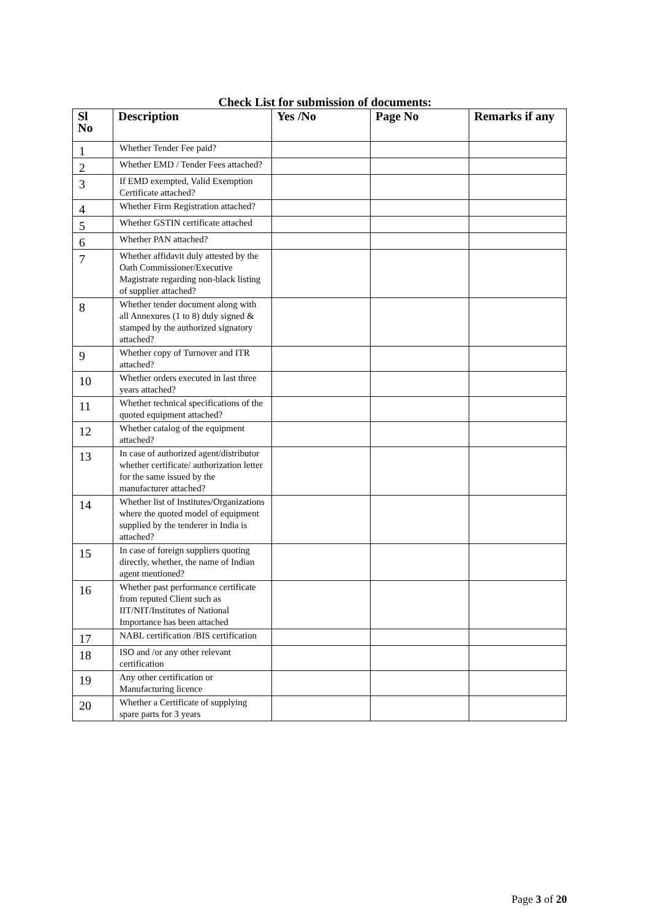Check List for submission of documents:
| Sl No | Description | Yes /No | Page No | Remarks if any |
| --- | --- | --- | --- | --- |
| 1 | Whether Tender Fee paid? | | | |
| 2 | Whether EMD / Tender Fees attached? | | | |
| 3 | If EMD exempted, Valid Exemption Certificate attached? | | | |
| 4 | Whether Firm Registration attached? | | | |
| 5 | Whether GSTIN certificate attached | | | |
| 6 | Whether PAN attached? | | | |
| 7 | Whether affidavit duly attested by the Oath Commissioner/Executive Magistrate regarding non-black listing of supplier attached? | | | |
| 8 | Whether tender document along with all Annexures (1 to 8) duly signed & stamped by the authorized signatory attached? | | | |
| 9 | Whether copy of Turnover and ITR attached? | | | |
| 10 | Whether orders executed in last three years attached? | | | |
| 11 | Whether technical specifications of the quoted equipment attached? | | | |
| 12 | Whether catalog of the equipment attached? | | | |
| 13 | In case of authorized agent/distributor whether certificate/ authorization letter for the same issued by the manufacturer attached? | | | |
| 14 | Whether list of Institutes/Organizations where the quoted model of equipment supplied by the tenderer in India is attached? | | | |
| 15 | In case of foreign suppliers quoting directly, whether, the name of Indian agent mentioned? | | | |
| 16 | Whether past performance certificate from reputed Client such as IIT/NIT/Institutes of National Importance has been attached | | | |
| 17 | NABL certification /BIS certification | | | |
| 18 | ISO and /or any other relevant certification | | | |
| 19 | Any other certification or Manufacturing licence | | | |
| 20 | Whether a Certificate of supplying spare parts for 3 years | | | |
Page 3 of 20